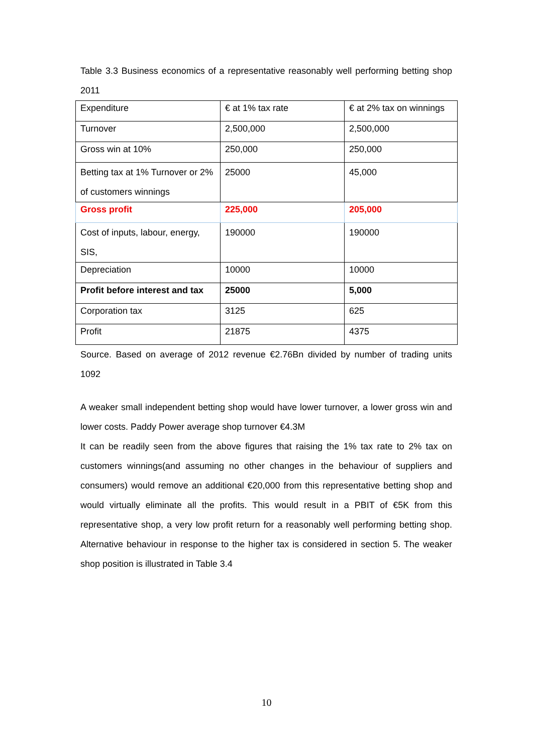Table 3.3 Business economics of a representative reasonably well performing betting shop 2011
| Expenditure | € at 1% tax rate | € at 2% tax on winnings |
| Turnover | 2,500,000 | 2,500,000 |
| Gross win at 10% | 250,000 | 250,000 |
| Betting tax at 1% Turnover or 2% of customers winnings | 25000 | 45,000 |
| Gross profit | 225,000 | 205,000 |
| Cost of inputs, labour, energy, SIS, | 190000 | 190000 |
| Depreciation | 10000 | 10000 |
| Profit before interest and tax | 25000 | 5,000 |
| Corporation tax | 3125 | 625 |
| Profit | 21875 | 4375 |
Source. Based on average of 2012 revenue €2.76Bn divided by number of trading units 1092
A weaker small independent betting shop would have lower turnover, a lower gross win and lower costs. Paddy Power average shop turnover €4.3M
It can be readily seen from the above figures that raising the 1% tax rate to 2% tax on customers winnings(and assuming no other changes in the behaviour of suppliers and consumers) would remove an additional €20,000 from this representative betting shop and would virtually eliminate all the profits. This would result in a PBIT of €5K from this representative shop, a very low profit return for a reasonably well performing betting shop. Alternative behaviour in response to the higher tax is considered in section 5. The weaker shop position is illustrated in Table 3.4
10